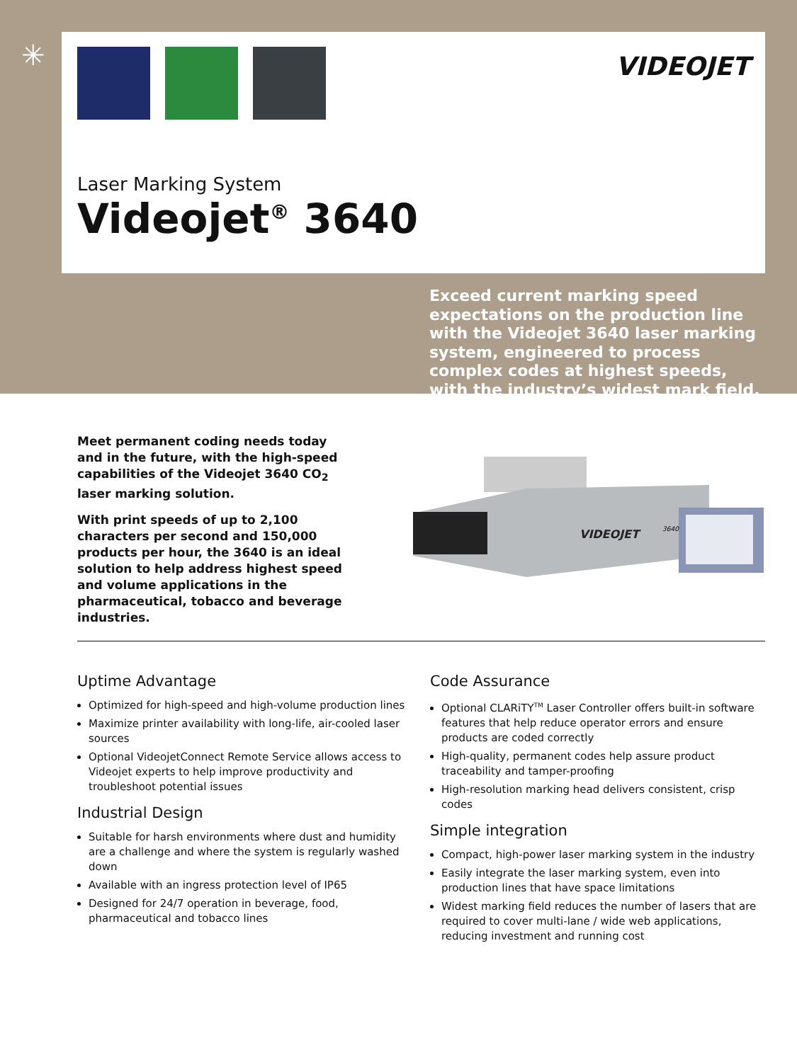✳
VIDEOJET
Laser Marking System
Videojet<sup>®</sup> 3640
Exceed current marking speed expectations on the production line with the Videojet 3640 laser marking system, engineered to process complex codes at highest speeds, with the industry’s widest mark field.
Meet permanent coding needs today and in the future, with the high-speed capabilities of the Videojet 3640 CO<sub>2</sub> laser marking solution.
With print speeds of up to 2,100 characters per second and 150,000 products per hour, the 3640 is an ideal solution to help address highest speed and volume applications in the pharmaceutical, tobacco and beverage industries.
VIDEOJET
3640
Uptime Advantage
Optimized for high-speed and high-volume production lines
Maximize printer availability with long-life, air-cooled laser sources
Optional VideojetConnect Remote Service allows access to Videojet experts to help improve productivity and troubleshoot potential issues
Industrial Design
Suitable for harsh environments where dust and humidity are a challenge and where the system is regularly washed down
Available with an ingress protection level of IP65
Designed for 24/7 operation in beverage, food, pharmaceutical and tobacco lines
Code Assurance
Optional CLARiTY<sup>TM</sup> Laser Controller offers built-in software features that help reduce operator errors and ensure products are coded correctly
High-quality, permanent codes help assure product traceability and tamper-proofing
High-resolution marking head delivers consistent, crisp codes
Simple integration
Compact, high-power laser marking system in the industry
Easily integrate the laser marking system, even into production lines that have space limitations
Widest marking field reduces the number of lasers that are required to cover multi-lane / wide web applications, reducing investment and running cost